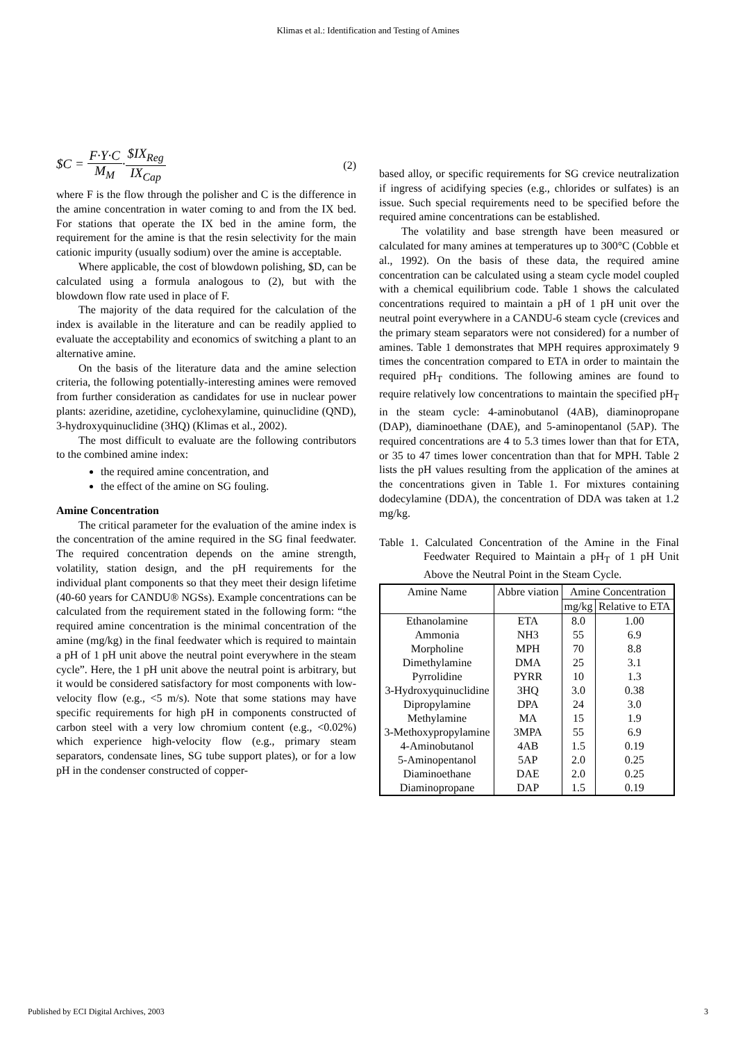Klimas et al.: Identification and Testing of Amines
$C = F·Y·C M<sub>M</sub>·$IX<sub>Reg</sub> IX<sub>Cap</sub>
(2)
where F is the flow through the polisher and C is the difference in the amine concentration in water coming to and from the IX bed. For stations that operate the IX bed in the amine form, the requirement for the amine is that the resin selectivity for the main cationic impurity (usually sodium) over the amine is acceptable.
Where applicable, the cost of blowdown polishing, $D, can be calculated using a formula analogous to (2), but with the blowdown flow rate used in place of F.
The majority of the data required for the calculation of the index is available in the literature and can be readily applied to evaluate the acceptability and economics of switching a plant to an alternative amine.
On the basis of the literature data and the amine selection criteria, the following potentially-interesting amines were removed from further consideration as candidates for use in nuclear power plants: azeridine, azetidine, cyclohexylamine, quinuclidine (QND), 3-hydroxyquinuclidine (3HQ) (Klimas et al., 2002).
The most difficult to evaluate are the following contributors to the combined amine index:
the required amine concentration, and
the effect of the amine on SG fouling.
Amine Concentration
The critical parameter for the evaluation of the amine index is the concentration of the amine required in the SG final feedwater. The required concentration depends on the amine strength, volatility, station design, and the pH requirements for the individual plant components so that they meet their design lifetime (40-60 years for CANDU® NGSs). Example concentrations can be calculated from the requirement stated in the following form: “the required amine concentration is the minimal concentration of the amine (mg/kg) in the final feedwater which is required to maintain a pH of 1 pH unit above the neutral point everywhere in the steam cycle”. Here, the 1 pH unit above the neutral point is arbitrary, but it would be considered satisfactory for most components with low-velocity flow (e.g., <5 m/s). Note that some stations may have specific requirements for high pH in components constructed of carbon steel with a very low chromium content (e.g., <0.02%) which experience high-velocity flow (e.g., primary steam separators, condensate lines, SG tube support plates), or for a low pH in the condenser constructed of copper-
based alloy, or specific requirements for SG crevice neutralization if ingress of acidifying species (e.g., chlorides or sulfates) is an issue. Such special requirements need to be specified before the required amine concentrations can be established.
The volatility and base strength have been measured or calculated for many amines at temperatures up to 300°C (Cobble et al., 1992). On the basis of these data, the required amine concentration can be calculated using a steam cycle model coupled with a chemical equilibrium code. Table 1 shows the calculated concentrations required to maintain a pH of 1 pH unit over the neutral point everywhere in a CANDU-6 steam cycle (crevices and the primary steam separators were not considered) for a number of amines. Table 1 demonstrates that MPH requires approximately 9 times the concentration compared to ETA in order to maintain the required pH<sub>T</sub> conditions. The following amines are found to require relatively low concentrations to maintain the specified pH<sub>T</sub> in the steam cycle: 4-aminobutanol (4AB), diaminopropane (DAP), diaminoethane (DAE), and 5-aminopentanol (5AP). The required concentrations are 4 to 5.3 times lower than that for ETA, or 35 to 47 times lower concentration than that for MPH. Table 2 lists the pH values resulting from the application of the amines at the concentrations given in Table 1. For mixtures containing dodecylamine (DDA), the concentration of DDA was taken at 1.2 mg/kg.
Table 1. Calculated Concentration of the Amine in the Final Feedwater Required to Maintain a pH<sub>T</sub> of 1 pH Unit Above the Neutral Point in the Steam Cycle.
| Amine Name | Abbre viation | Amine Concentration | |
| --- | --- | --- | --- |
| | | mg/kg | Relative to ETA |
| Ethanolamine | ETA | 8.0 | 1.00 |
| Ammonia | NH3 | 55 | 6.9 |
| Morpholine | MPH | 70 | 8.8 |
| Dimethylamine | DMA | 25 | 3.1 |
| Pyrrolidine | PYRR | 10 | 1.3 |
| 3-Hydroxyquinuclidine | 3HQ | 3.0 | 0.38 |
| Dipropylamine | DPA | 24 | 3.0 |
| Methylamine | MA | 15 | 1.9 |
| 3-Methoxypropylamine | 3MPA | 55 | 6.9 |
| 4-Aminobutanol | 4AB | 1.5 | 0.19 |
| 5-Aminopentanol | 5AP | 2.0 | 0.25 |
| Diaminoethane | DAE | 2.0 | 0.25 |
| Diaminopropane | DAP | 1.5 | 0.19 |
Published by ECI Digital Archives, 2003 3